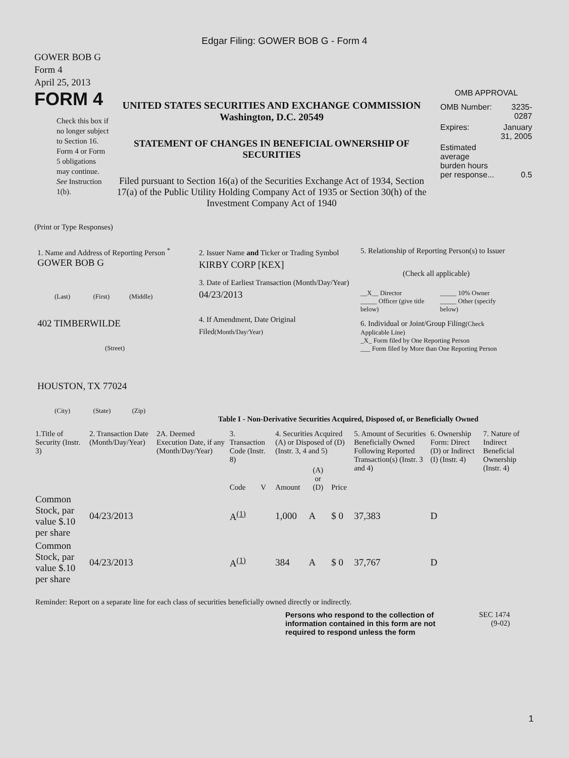Edgar Filing: GOWER BOB G - Form 4
GOWER BOB G
Form 4
April 25, 2013
FORM 4
Check this box if no longer subject to Section 16. Form 4 or Form 5 obligations may continue. See Instruction 1(b).
UNITED STATES SECURITIES AND EXCHANGE COMMISSION
Washington, D.C. 20549
STATEMENT OF CHANGES IN BENEFICIAL OWNERSHIP OF SECURITIES
Filed pursuant to Section 16(a) of the Securities Exchange Act of 1934, Section 17(a) of the Public Utility Holding Company Act of 1935 or Section 30(h) of the Investment Company Act of 1940
OMB APPROVAL
| OMB Number: | 3235-0287 |
| Expires: | January 31, 2005 |
| Estimated average burden hours per response... | 0.5 |
(Print or Type Responses)
1. Name and Address of Reporting Person <sup>*</sup>
GOWER BOB G
(Last) (First) (Middle)
402 TIMBERWILDE
(Street)
HOUSTON, TX 77024
(City) (State) (Zip)
2. Issuer Name and Ticker or Trading Symbol
KIRBY CORP [KEX]
3. Date of Earliest Transaction (Month/Day/Year)
04/23/2013
4. If Amendment, Date Original Filed(Month/Day/Year)
5. Relationship of Reporting Person(s) to Issuer
(Check all applicable)
| __X__ Director _____ Officer (give title below) | _____ 10% Owner _____ Other (specify below) |
6. Individual or Joint/Group Filing(Check Applicable Line)
_X_ Form filed by One Reporting Person
___ Form filed by More than One Reporting Person
Table I - Non-Derivative Securities Acquired, Disposed of, or Beneficially Owned
| 1.Title of Security (Instr. 3) | 2. Transaction Date (Month/Day/Year) | 2A. Deemed Execution Date, if any (Month/Day/Year) | 3. Transaction Code (Instr. 8) | | 4. Securities Acquired (A) or Disposed of (D) (Instr. 3, 4 and 5) | | | 5. Amount of Securities Beneficially Owned Following Reported Transaction(s) (Instr. 3 and 4) | 6. Ownership Form: Direct (D) or Indirect (I) (Instr. 4) | 7. Nature of Indirect Beneficial Ownership (Instr. 4) |
| --- | --- | --- | --- | --- | --- | --- | --- | --- | --- | --- |
| | | | Code | V | Amount | (A) or (D) | Price | | | |
| Common Stock, par value $.10 per share | 04/23/2013 | | A<sup>(1)</sup> | | 1,000 | A | $ 0 | 37,383 | D | |
| Common Stock, par value $.10 per share | 04/23/2013 | | A<sup>(1)</sup> | | 384 | A | $ 0 | 37,767 | D | |
Reminder: Report on a separate line for each class of securities beneficially owned directly or indirectly.
Persons who respond to the collection of information contained in this form are not required to respond unless the form
SEC 1474
(9-02)
1